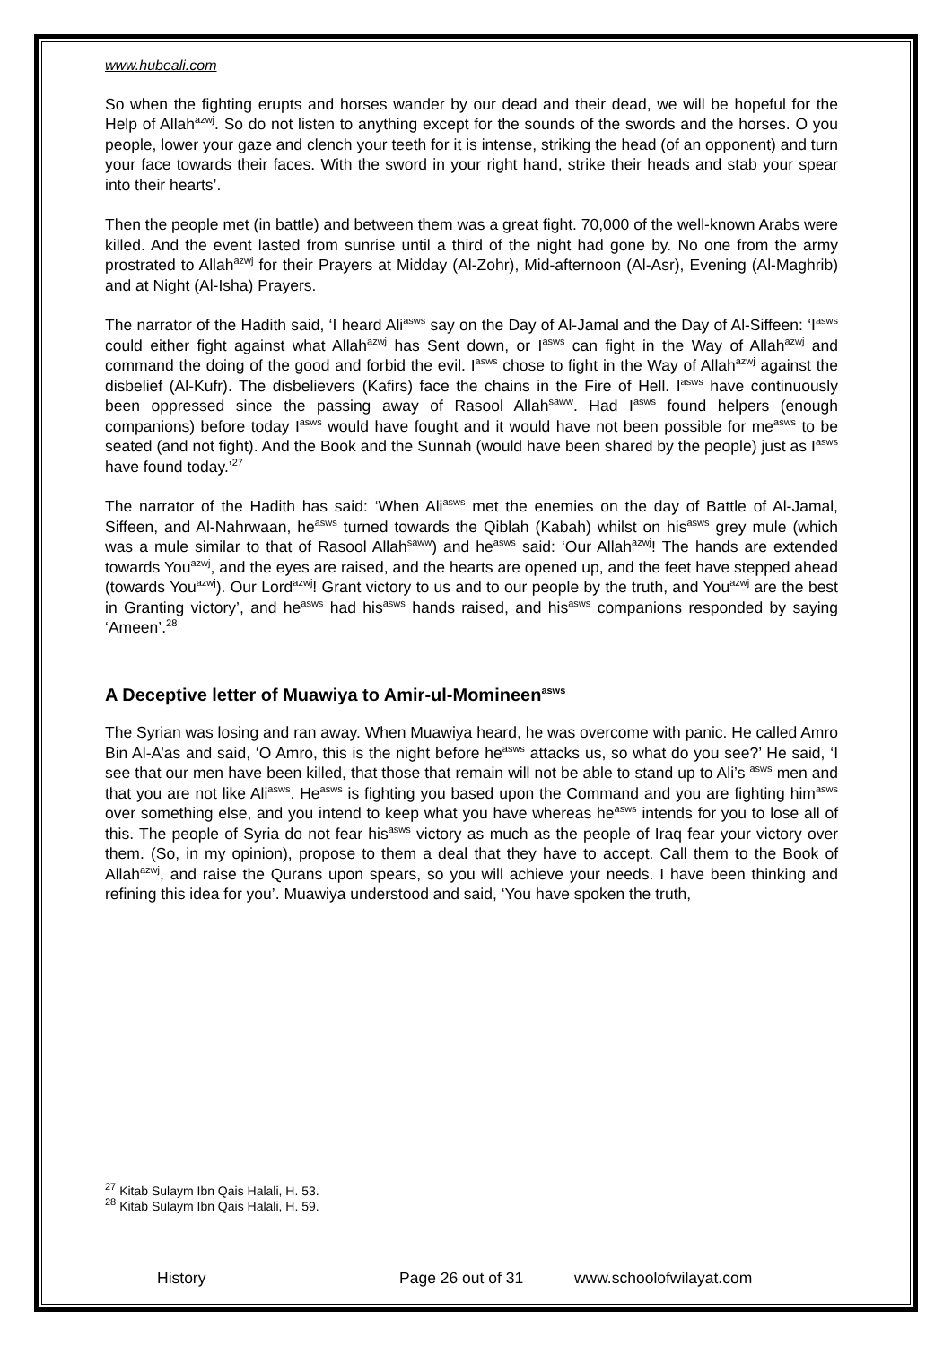www.hubeali.com
So when the fighting erupts and horses wander by our dead and their dead, we will be hopeful for the Help of Allah<sup>azwj</sup>. So do not listen to anything except for the sounds of the swords and the horses. O you people, lower your gaze and clench your teeth for it is intense, striking the head (of an opponent) and turn your face towards their faces. With the sword in your right hand, strike their heads and stab your spear into their hearts’.
Then the people met (in battle) and between them was a great fight. 70,000 of the well-known Arabs were killed. And the event lasted from sunrise until a third of the night had gone by. No one from the army prostrated to Allah<sup>azwj</sup> for their Prayers at Midday (Al-Zohr), Mid-afternoon (Al-Asr), Evening (Al-Maghrib) and at Night (Al-Isha) Prayers.
The narrator of the Hadith said, ‘I heard Ali<sup>asws</sup> say on the Day of Al-Jamal and the Day of Al-Siffeen: ‘I<sup>asws</sup> could either fight against what Allah<sup>azwj</sup> has Sent down, or I<sup>asws</sup> can fight in the Way of Allah<sup>azwj</sup> and command the doing of the good and forbid the evil. I<sup>asws</sup> chose to fight in the Way of Allah<sup>azwj</sup> against the disbelief (Al-Kufr). The disbelievers (Kafirs) face the chains in the Fire of Hell. I<sup>asws</sup> have continuously been oppressed since the passing away of Rasool Allah<sup>saww</sup>. Had I<sup>asws</sup> found helpers (enough companions) before today I<sup>asws</sup> would have fought and it would have not been possible for me<sup>asws</sup> to be seated (and not fight). And the Book and the Sunnah (would have been shared by the people) just as I<sup>asws</sup> have found today.’<sup>27</sup>
The narrator of the Hadith has said: ‘When Ali<sup>asws</sup> met the enemies on the day of Battle of Al-Jamal, Siffeen, and Al-Nahrwaan, he<sup>asws</sup> turned towards the Qiblah (Kabah) whilst on his<sup>asws</sup> grey mule (which was a mule similar to that of Rasool Allah<sup>saww</sup>) and he<sup>asws</sup> said: ‘Our Allah<sup>azwj</sup>! The hands are extended towards You<sup>azwj</sup>, and the eyes are raised, and the hearts are opened up, and the feet have stepped ahead (towards You<sup>azwj</sup>). Our Lord<sup>azwj</sup>! Grant victory to us and to our people by the truth, and You<sup>azwj</sup> are the best in Granting victory’, and he<sup>asws</sup> had his<sup>asws</sup> hands raised, and his<sup>asws</sup> companions responded by saying ‘Ameen’.<sup>28</sup>
A Deceptive letter of Muawiya to Amir-ul-Momineen<sup>asws</sup>
The Syrian was losing and ran away. When Muawiya heard, he was overcome with panic. He called Amro Bin Al-A’as and said, ‘O Amro, this is the night before he<sup>asws</sup> attacks us, so what do you see?’ He said, ‘I see that our men have been killed, that those that remain will not be able to stand up to Ali’s <sup>asws</sup> men and that you are not like Ali<sup>asws</sup>. He<sup>asws</sup> is fighting you based upon the Command and you are fighting him<sup>asws</sup> over something else, and you intend to keep what you have whereas he<sup>asws</sup> intends for you to lose all of this. The people of Syria do not fear his<sup>asws</sup> victory as much as the people of Iraq fear your victory over them. (So, in my opinion), propose to them a deal that they have to accept. Call them to the Book of Allah<sup>azwj</sup>, and raise the Qurans upon spears, so you will achieve your needs. I have been thinking and refining this idea for you’. Muawiya understood and said, ‘You have spoken the truth,
<sup>27</sup> Kitab Sulaym Ibn Qais Halali, H. 53.
<sup>28</sup> Kitab Sulaym Ibn Qais Halali, H. 59.
History Page 26 out of 31 www.schoolofwilayat.com